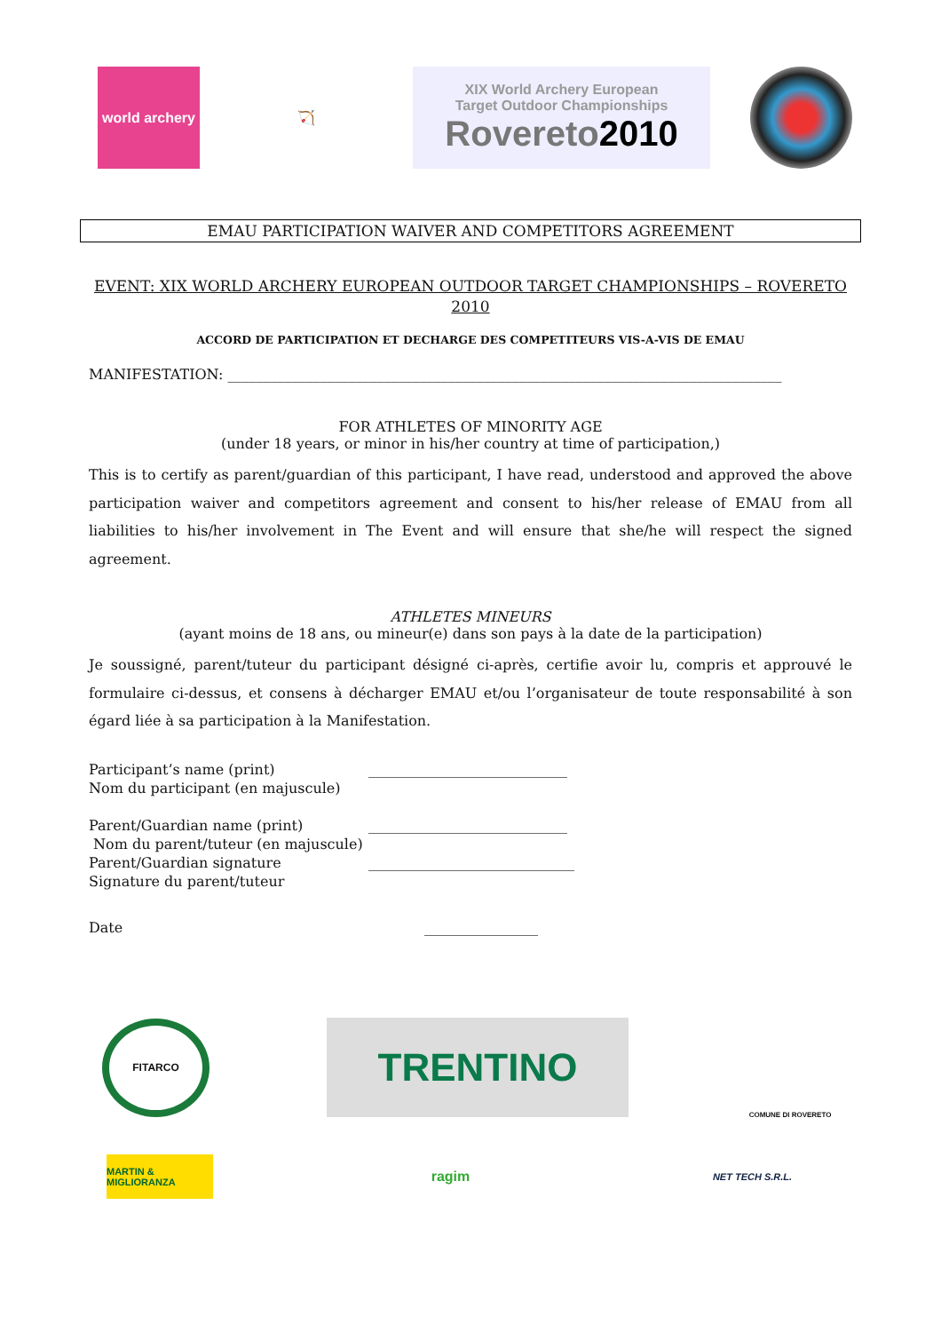world archery
🏹
XIX World Archery European
Target Outdoor Championships
Rovereto2010
EMAU PARTICIPATION WAIVER AND COMPETITORS AGREEMENT
EVENT: XIX WORLD ARCHERY EUROPEAN OUTDOOR TARGET CHAMPIONSHIPS – ROVERETO 2010
ACCORD DE PARTICIPATION ET DECHARGE DES COMPETITEURS VIS-A-VIS DE EMAU
MANIFESTATION: ______________________________________________________________________________
FOR ATHLETES OF MINORITY AGE
(under 18 years, or minor in his/her country at time of participation,)
This is to certify as parent/guardian of this participant, I have read, understood and approved the above participation waiver and competitors agreement and consent to his/her release of EMAU from all liabilities to his/her involvement in The Event and will ensure that she/he will respect the signed agreement.
ATHLETES MINEURS
(ayant moins de 18 ans, ou mineur(e) dans son pays à la date de la participation)
Je soussigné, parent/tuteur du participant désigné ci-après, certifie avoir lu, compris et approuvé le formulaire ci-dessus, et consens à décharger EMAU et/ou l’organisateur de toute responsabilité à son égard liée à sa participation à la Manifestation.
Participant’s name (print) ____________________________
Nom du participant (en majuscule)
Parent/Guardian name (print) ____________________________
Nom du parent/tuteur (en majuscule)
Parent/Guardian signature _____________________________
Signature du parent/tuteur
Date ________________
FITARCO
TRENTINO
COMUNE DI ROVERETO
MARTIN & MIGLIORANZA
ragim
NET TECH S.R.L.